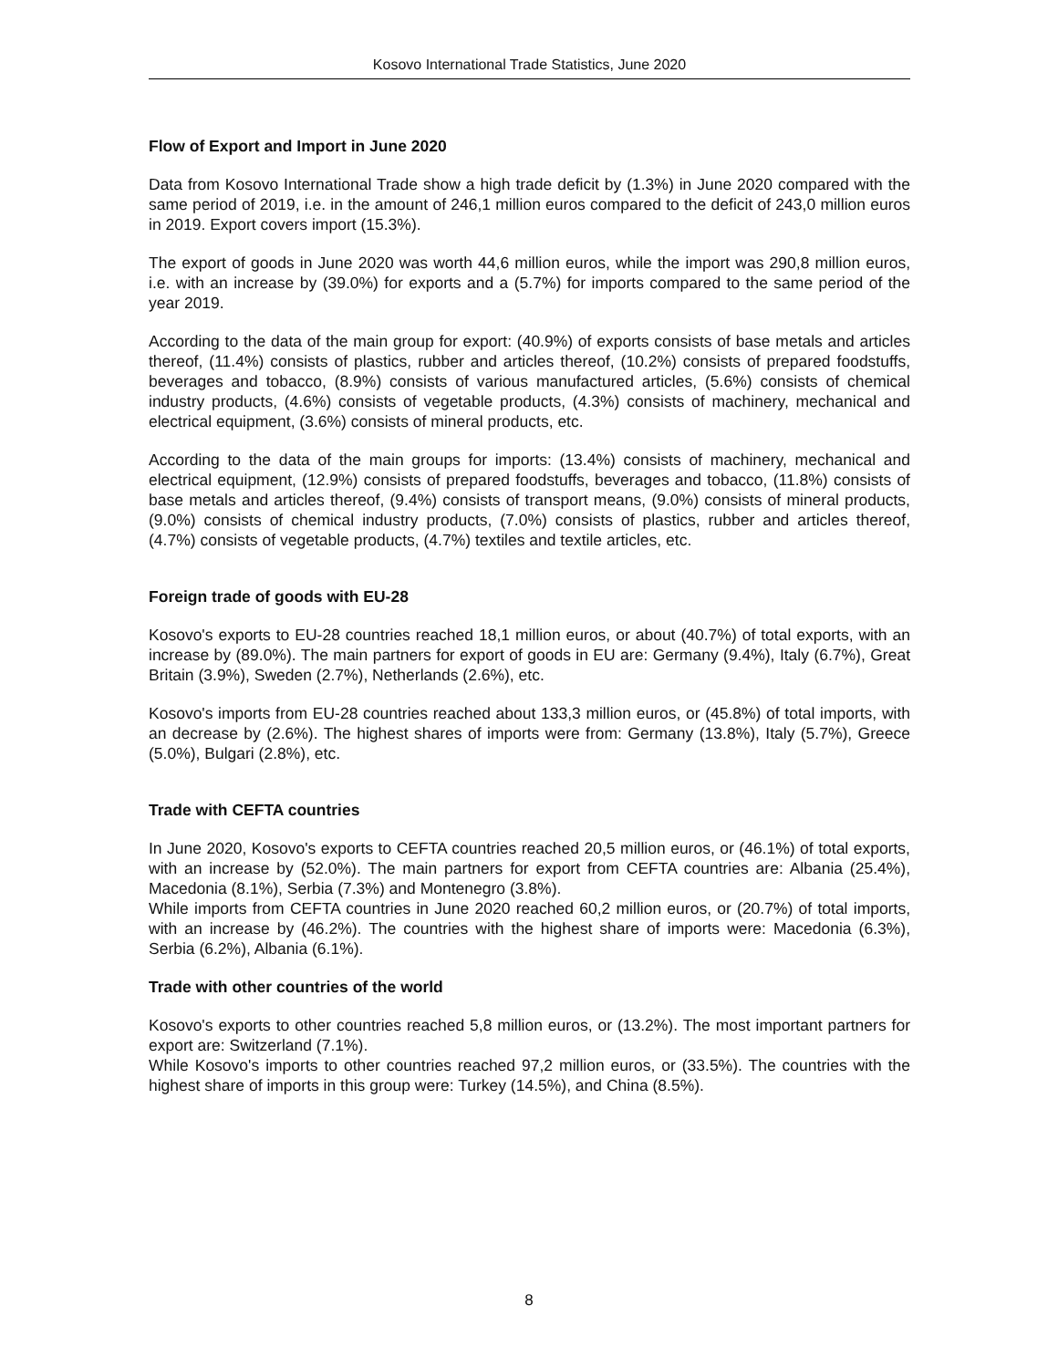Kosovo International Trade Statistics, June 2020
Flow of Export and Import in June 2020
Data from Kosovo International Trade show a high trade deficit by (1.3%) in June 2020 compared with the same period of 2019, i.e. in the amount of 246,1 million euros compared to the deficit of 243,0 million euros in 2019. Export covers import (15.3%).
The export of goods in June 2020 was worth 44,6 million euros, while the import was 290,8 million euros, i.e. with an increase by (39.0%) for exports and a (5.7%) for imports compared to the same period of the year 2019.
According to the data of the main group for export: (40.9%) of exports consists of base metals and articles thereof, (11.4%) consists of plastics, rubber and articles thereof, (10.2%) consists of prepared foodstuffs, beverages and tobacco, (8.9%) consists of various manufactured articles, (5.6%) consists of chemical industry products, (4.6%) consists of vegetable products, (4.3%) consists of machinery, mechanical and electrical equipment, (3.6%) consists of mineral products, etc.
According to the data of the main groups for imports: (13.4%) consists of machinery, mechanical and electrical equipment, (12.9%) consists of prepared foodstuffs, beverages and tobacco, (11.8%) consists of base metals and articles thereof, (9.4%) consists of transport means, (9.0%) consists of mineral products, (9.0%) consists of chemical industry products, (7.0%) consists of plastics, rubber and articles thereof, (4.7%) consists of vegetable products, (4.7%) textiles and textile articles, etc.
Foreign trade of goods with EU-28
Kosovo's exports to EU-28 countries reached 18,1 million euros, or about (40.7%) of total exports, with an increase by (89.0%). The main partners for export of goods in EU are: Germany (9.4%), Italy (6.7%), Great Britain (3.9%), Sweden (2.7%), Netherlands (2.6%), etc.
Kosovo's imports from EU-28 countries reached about 133,3 million euros, or (45.8%) of total imports, with an decrease by (2.6%). The highest shares of imports were from: Germany (13.8%), Italy (5.7%), Greece (5.0%), Bulgari (2.8%), etc.
Trade with CEFTA countries
In June 2020, Kosovo's exports to CEFTA countries reached 20,5 million euros, or (46.1%) of total exports, with an increase by (52.0%). The main partners for export from CEFTA countries are: Albania (25.4%), Macedonia (8.1%), Serbia (7.3%) and Montenegro (3.8%).
While imports from CEFTA countries in June 2020 reached 60,2 million euros, or (20.7%) of total imports, with an increase by (46.2%). The countries with the highest share of imports were: Macedonia (6.3%), Serbia (6.2%), Albania (6.1%).
Trade with other countries of the world
Kosovo's exports to other countries reached 5,8 million euros, or (13.2%). The most important partners for export are: Switzerland (7.1%).
While Kosovo's imports to other countries reached 97,2 million euros, or (33.5%). The countries with the highest share of imports in this group were: Turkey (14.5%), and China (8.5%).
8